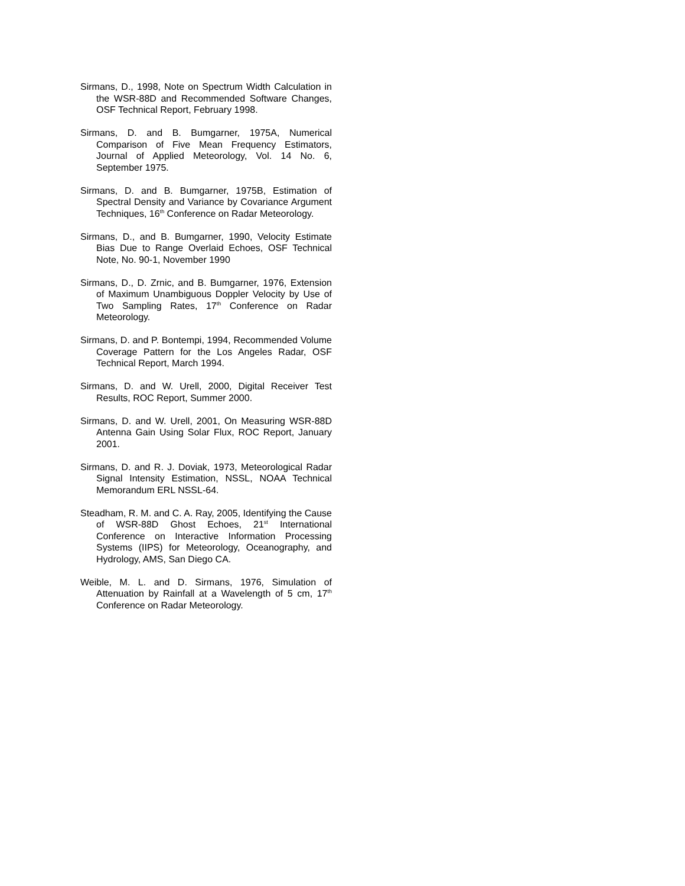Sirmans, D., 1998, Note on Spectrum Width Calculation in the WSR-88D and Recommended Software Changes, OSF Technical Report, February 1998.
Sirmans, D. and B. Bumgarner, 1975A, Numerical Comparison of Five Mean Frequency Estimators, Journal of Applied Meteorology, Vol. 14 No. 6, September 1975.
Sirmans, D. and B. Bumgarner, 1975B, Estimation of Spectral Density and Variance by Covariance Argument Techniques, 16<sup>th</sup> Conference on Radar Meteorology.
Sirmans, D., and B. Bumgarner, 1990, Velocity Estimate Bias Due to Range Overlaid Echoes, OSF Technical Note, No. 90-1, November 1990
Sirmans, D., D. Zrnic, and B. Bumgarner, 1976, Extension of Maximum Unambiguous Doppler Velocity by Use of Two Sampling Rates, 17<sup>th</sup> Conference on Radar Meteorology.
Sirmans, D. and P. Bontempi, 1994, Recommended Volume Coverage Pattern for the Los Angeles Radar, OSF Technical Report, March 1994.
Sirmans, D. and W. Urell, 2000, Digital Receiver Test Results, ROC Report, Summer 2000.
Sirmans, D. and W. Urell, 2001, On Measuring WSR-88D Antenna Gain Using Solar Flux, ROC Report, January 2001.
Sirmans, D. and R. J. Doviak, 1973, Meteorological Radar Signal Intensity Estimation, NSSL, NOAA Technical Memorandum ERL NSSL-64.
Steadham, R. M. and C. A. Ray, 2005, Identifying the Cause of WSR-88D Ghost Echoes, 21<sup>st</sup> International Conference on Interactive Information Processing Systems (IIPS) for Meteorology, Oceanography, and Hydrology, AMS, San Diego CA.
Weible, M. L. and D. Sirmans, 1976, Simulation of Attenuation by Rainfall at a Wavelength of 5 cm, 17<sup>th</sup> Conference on Radar Meteorology.